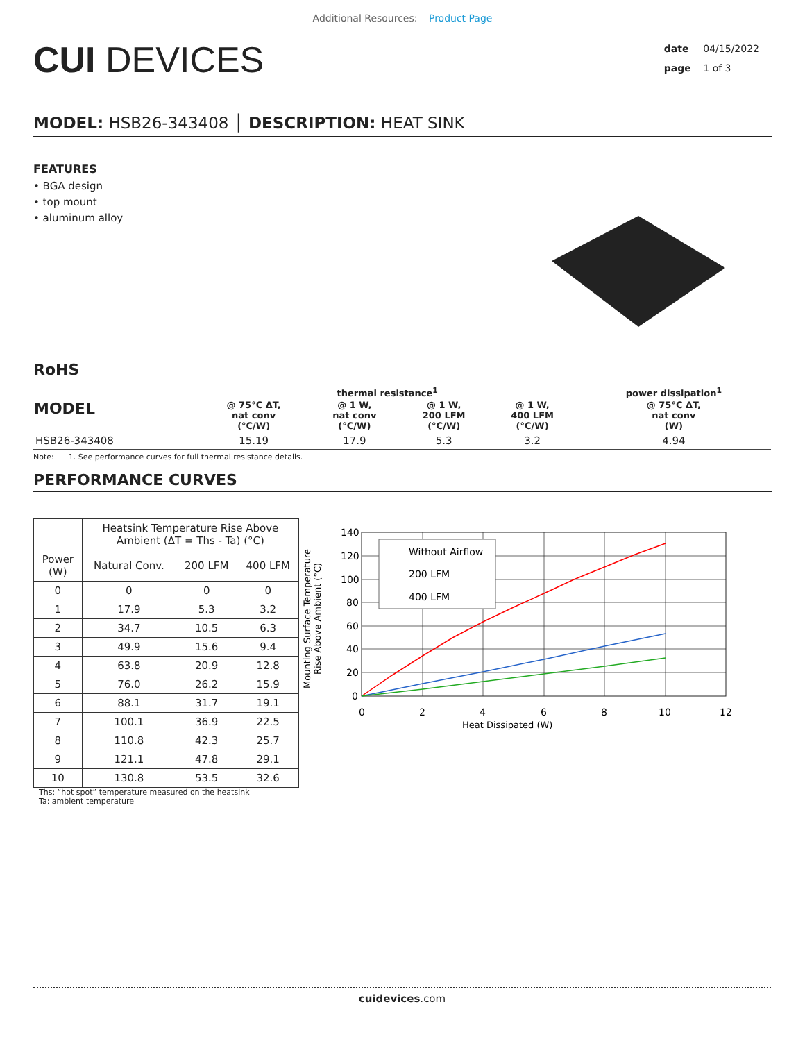Additional Resources: Product Page
CUI DEVICES
date 04/15/2022
page 1 of 3
MODEL: HSB26-343408 │ DESCRIPTION: HEAT SINK
FEATURES
• BGA design
• top mount
• aluminum alloy
RoHS
| MODEL | thermal resistance<sup>1</sup> | | | | power dissipation<sup>1</sup> |
| --- | --- | --- | --- | --- | --- |
| | @ 75°C ΔT, nat conv (°C/W) | @ 1 W, nat conv (°C/W) | @ 1 W, 200 LFM (°C/W) | @ 1 W, 400 LFM (°C/W) | @ 75°C ΔT, nat conv (W) |
| HSB26-343408 | 15.19 | 17.9 | 5.3 | 3.2 | 4.94 |
Note: 1. See performance curves for full thermal resistance details.
PERFORMANCE CURVES
| | Heatsink Temperature Rise Above Ambient (ΔT = Ths - Ta) (°C) | | |
| --- | --- | --- | --- |
| Power (W) | Natural Conv. | 200 LFM | 400 LFM |
| 0 | 0 | 0 | 0 |
| 1 | 17.9 | 5.3 | 3.2 |
| 2 | 34.7 | 10.5 | 6.3 |
| 3 | 49.9 | 15.6 | 9.4 |
| 4 | 63.8 | 20.9 | 12.8 |
| 5 | 76.0 | 26.2 | 15.9 |
| 6 | 88.1 | 31.7 | 19.1 |
| 7 | 100.1 | 36.9 | 22.5 |
| 8 | 110.8 | 42.3 | 25.7 |
| 9 | 121.1 | 47.8 | 29.1 |
| 10 | 130.8 | 53.5 | 32.6 |
Ths: “hot spot” temperature measured on the heatsink
Ta: ambient temperature
Without Airflow
200 LFM
400 LFM
140
120
100
80
60
40
20
0
0
2
4
6
8
10
12
Heat Dissipated (W)
Mounting Surface Temperature
Rise Above Ambient (°C)
cuidevices.com